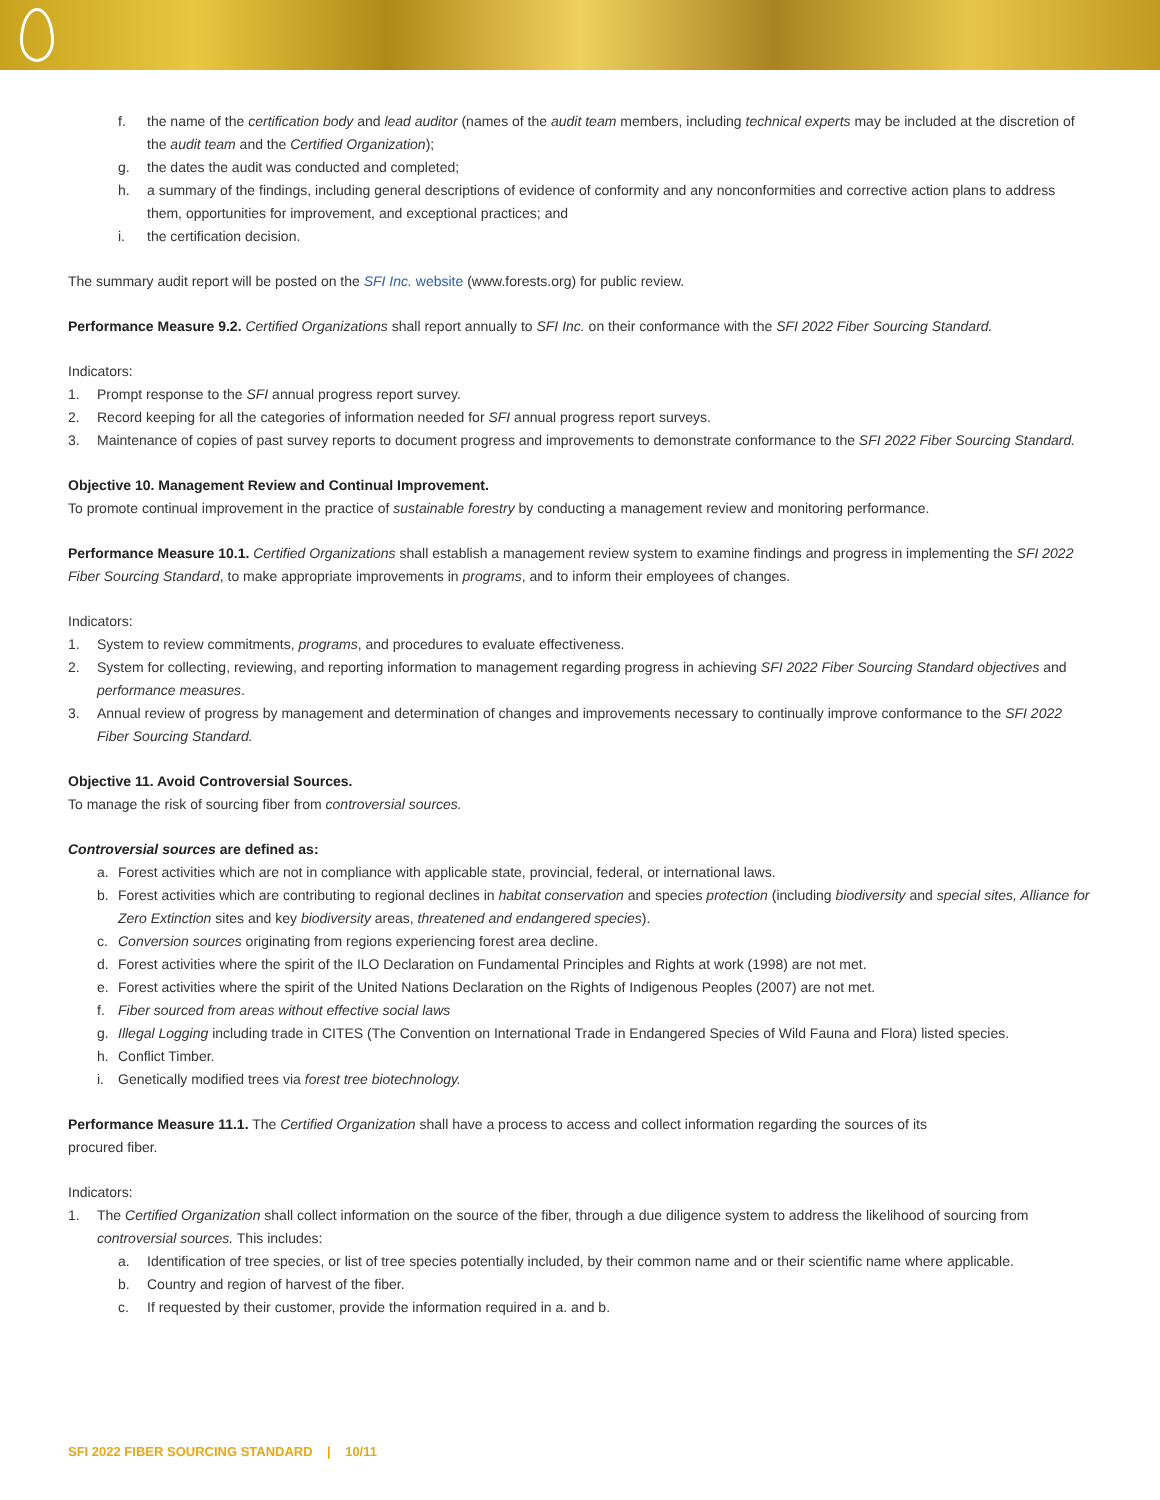f. the name of the certification body and lead auditor (names of the audit team members, including technical experts may be included at the discretion of the audit team and the Certified Organization);
g. the dates the audit was conducted and completed;
h. a summary of the findings, including general descriptions of evidence of conformity and any nonconformities and corrective action plans to address them, opportunities for improvement, and exceptional practices; and
i. the certification decision.
The summary audit report will be posted on the SFI Inc. website (www.forests.org) for public review.
Performance Measure 9.2. Certified Organizations shall report annually to SFI Inc. on their conformance with the SFI 2022 Fiber Sourcing Standard.
Indicators:
1. Prompt response to the SFI annual progress report survey.
2. Record keeping for all the categories of information needed for SFI annual progress report surveys.
3. Maintenance of copies of past survey reports to document progress and improvements to demonstrate conformance to the SFI 2022 Fiber Sourcing Standard.
Objective 10. Management Review and Continual Improvement.
To promote continual improvement in the practice of sustainable forestry by conducting a management review and monitoring performance.
Performance Measure 10.1. Certified Organizations shall establish a management review system to examine findings and progress in implementing the SFI 2022 Fiber Sourcing Standard, to make appropriate improvements in programs, and to inform their employees of changes.
Indicators:
1. System to review commitments, programs, and procedures to evaluate effectiveness.
2. System for collecting, reviewing, and reporting information to management regarding progress in achieving SFI 2022 Fiber Sourcing Standard objectives and performance measures.
3. Annual review of progress by management and determination of changes and improvements necessary to continually improve conformance to the SFI 2022 Fiber Sourcing Standard.
Objective 11. Avoid Controversial Sources.
To manage the risk of sourcing fiber from controversial sources.
Controversial sources are defined as:
a. Forest activities which are not in compliance with applicable state, provincial, federal, or international laws.
b. Forest activities which are contributing to regional declines in habitat conservation and species protection (including biodiversity and special sites, Alliance for Zero Extinction sites and key biodiversity areas, threatened and endangered species).
c. Conversion sources originating from regions experiencing forest area decline.
d. Forest activities where the spirit of the ILO Declaration on Fundamental Principles and Rights at work (1998) are not met.
e. Forest activities where the spirit of the United Nations Declaration on the Rights of Indigenous Peoples (2007) are not met.
f. Fiber sourced from areas without effective social laws
g. Illegal Logging including trade in CITES (The Convention on International Trade in Endangered Species of Wild Fauna and Flora) listed species.
h. Conflict Timber.
i. Genetically modified trees via forest tree biotechnology.
Performance Measure 11.1. The Certified Organization shall have a process to access and collect information regarding the sources of its
procured fiber.
Indicators:
1. The Certified Organization shall collect information on the source of the fiber, through a due diligence system to address the likelihood of sourcing from controversial sources. This includes:
a. Identification of tree species, or list of tree species potentially included, by their common name and or their scientific name where applicable.
b. Country and region of harvest of the fiber.
c. If requested by their customer, provide the information required in a. and b.
SFI 2022 FIBER SOURCING STANDARD | 10/11